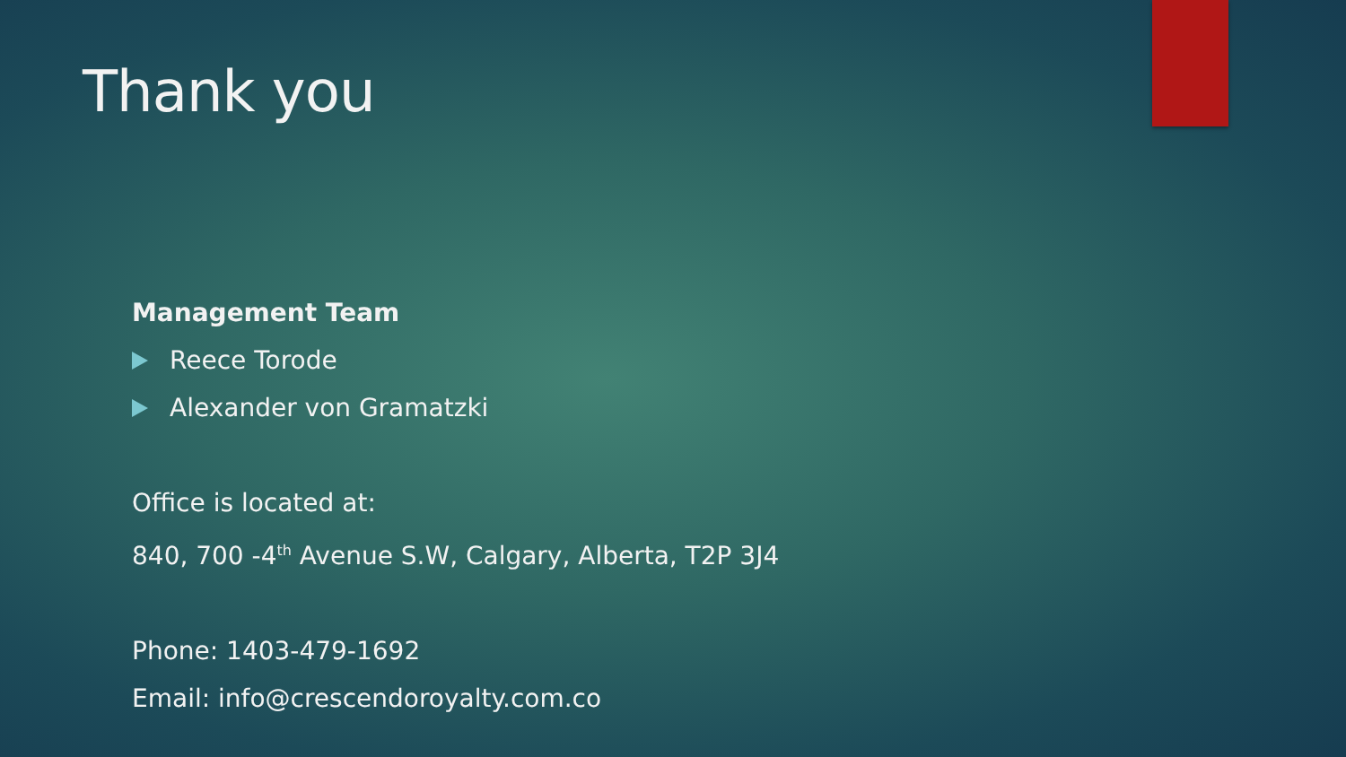Thank you
Management Team
Reece Torode
Alexander von Gramatzki
Office is located at:
840, 700 -4<sup>th</sup> Avenue S.W, Calgary, Alberta, T2P 3J4
Phone: 1403-479-1692
Email: info@crescendoroyalty.com.co